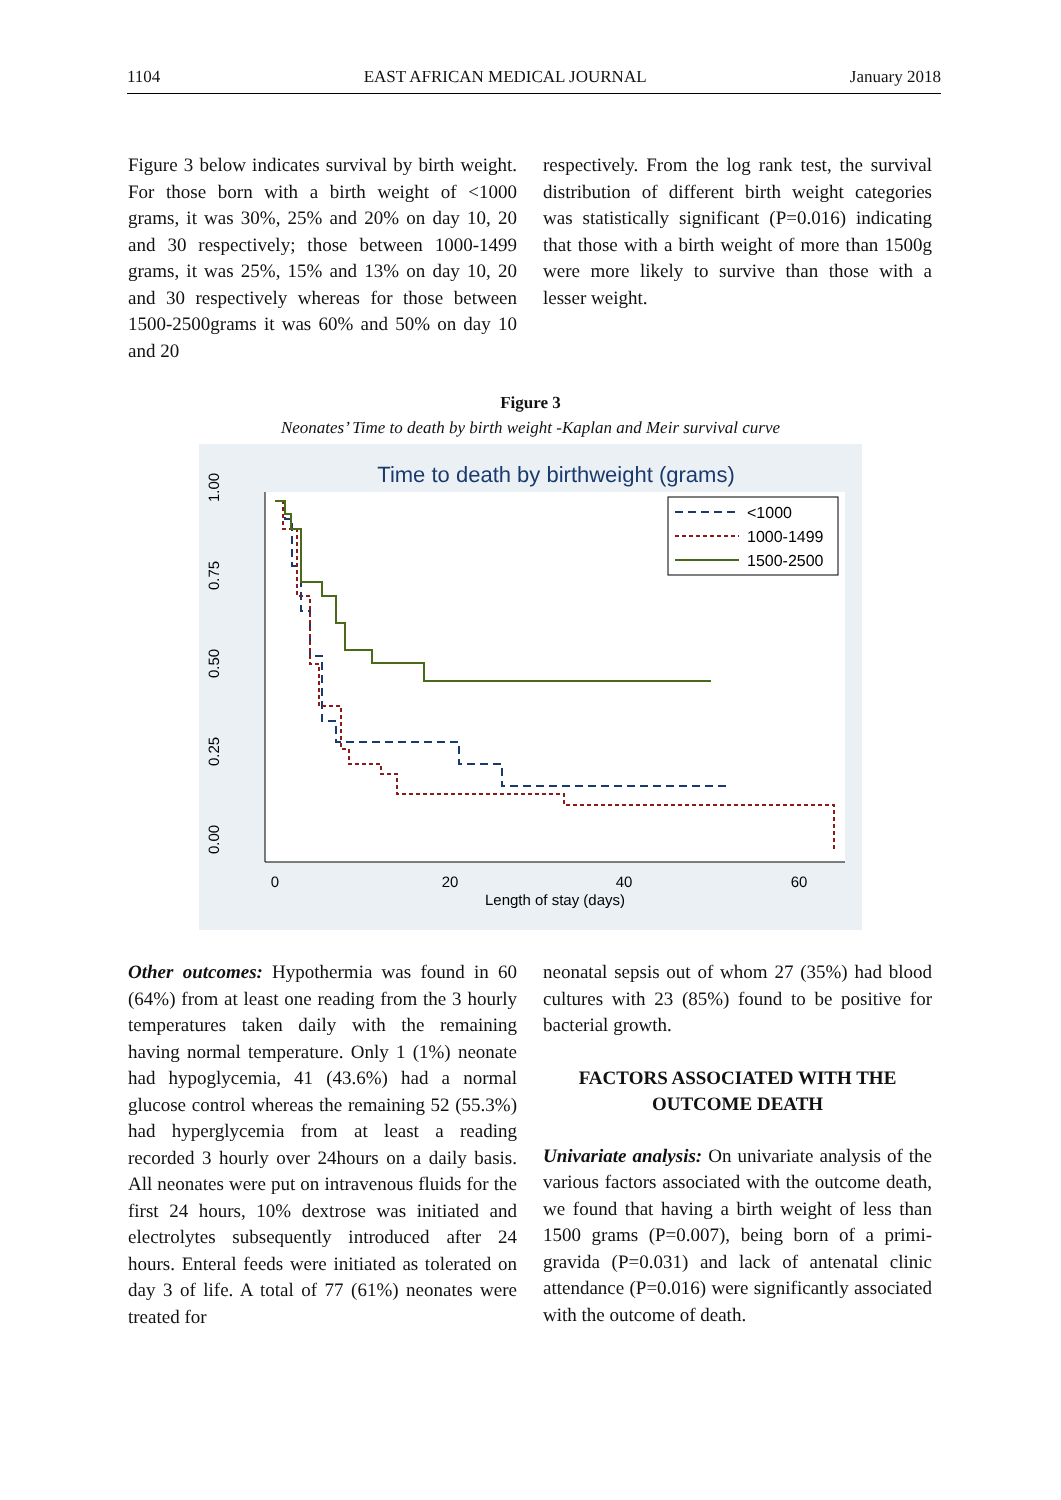1104 EAST AFRICAN MEDICAL JOURNAL January 2018
Figure 3 below indicates survival by birth weight. For those born with a birth weight of <1000 grams, it was 30%, 25% and 20% on day 10, 20 and 30 respectively; those between 1000-1499 grams, it was 25%, 15% and 13% on day 10, 20 and 30 respectively whereas for those between 1500-2500grams it was 60% and 50% on day 10 and 20
respectively. From the log rank test, the survival distribution of different birth weight categories was statistically significant (P=0.016) indicating that those with a birth weight of more than 1500g were more likely to survive than those with a lesser weight.
Figure 3
Neonates’ Time to death by birth weight -Kaplan and Meir survival curve
Time to death by birthweight (grams)
0
20
40
60
Length of stay (days)
0.00
0.25
0.50
0.75
1.00
<1000
1000-1499
1500-2500
Other outcomes: Hypothermia was found in 60 (64%) from at least one reading from the 3 hourly temperatures taken daily with the remaining having normal temperature. Only 1 (1%) neonate had hypoglycemia, 41 (43.6%) had a normal glucose control whereas the remaining 52 (55.3%) had hyperglycemia from at least a reading recorded 3 hourly over 24hours on a daily basis. All neonates were put on intravenous fluids for the first 24 hours, 10% dextrose was initiated and electrolytes subsequently introduced after 24 hours. Enteral feeds were initiated as tolerated on day 3 of life. A total of 77 (61%) neonates were treated for
neonatal sepsis out of whom 27 (35%) had blood cultures with 23 (85%) found to be positive for bacterial growth.
FACTORS ASSOCIATED WITH THE OUTCOME DEATH
Univariate analysis: On univariate analysis of the various factors associated with the outcome death, we found that having a birth weight of less than 1500 grams (P=0.007), being born of a primi-gravida (P=0.031) and lack of antenatal clinic attendance (P=0.016) were significantly associated with the outcome of death.